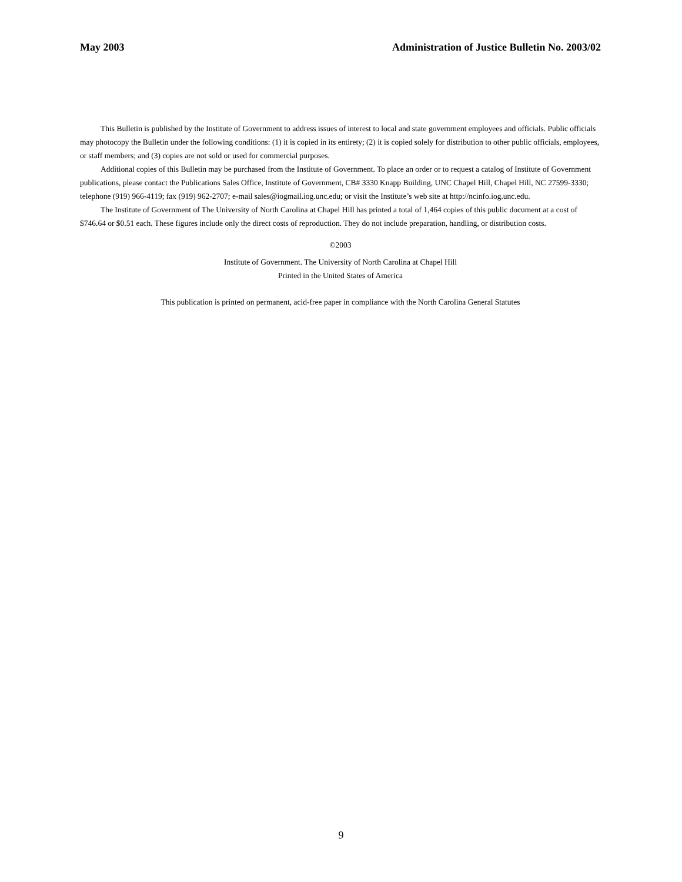May 2003 Administration of Justice Bulletin No. 2003/02
This Bulletin is published by the Institute of Government to address issues of interest to local and state government employees and officials. Public officials may photocopy the Bulletin under the following conditions: (1) it is copied in its entirety; (2) it is copied solely for distribution to other public officials, employees, or staff members; and (3) copies are not sold or used for commercial purposes.
Additional copies of this Bulletin may be purchased from the Institute of Government. To place an order or to request a catalog of Institute of Government publications, please contact the Publications Sales Office, Institute of Government, CB# 3330 Knapp Building, UNC Chapel Hill, Chapel Hill, NC 27599-3330; telephone (919) 966-4119; fax (919) 962-2707; e-mail sales@iogmail.iog.unc.edu; or visit the Institute’s web site at http://ncinfo.iog.unc.edu.
The Institute of Government of The University of North Carolina at Chapel Hill has printed a total of 1,464 copies of this public document at a cost of $746.64 or $0.51 each. These figures include only the direct costs of reproduction. They do not include preparation, handling, or distribution costs.
©2003
Institute of Government. The University of North Carolina at Chapel Hill
Printed in the United States of America
This publication is printed on permanent, acid-free paper in compliance with the North Carolina General Statutes
9